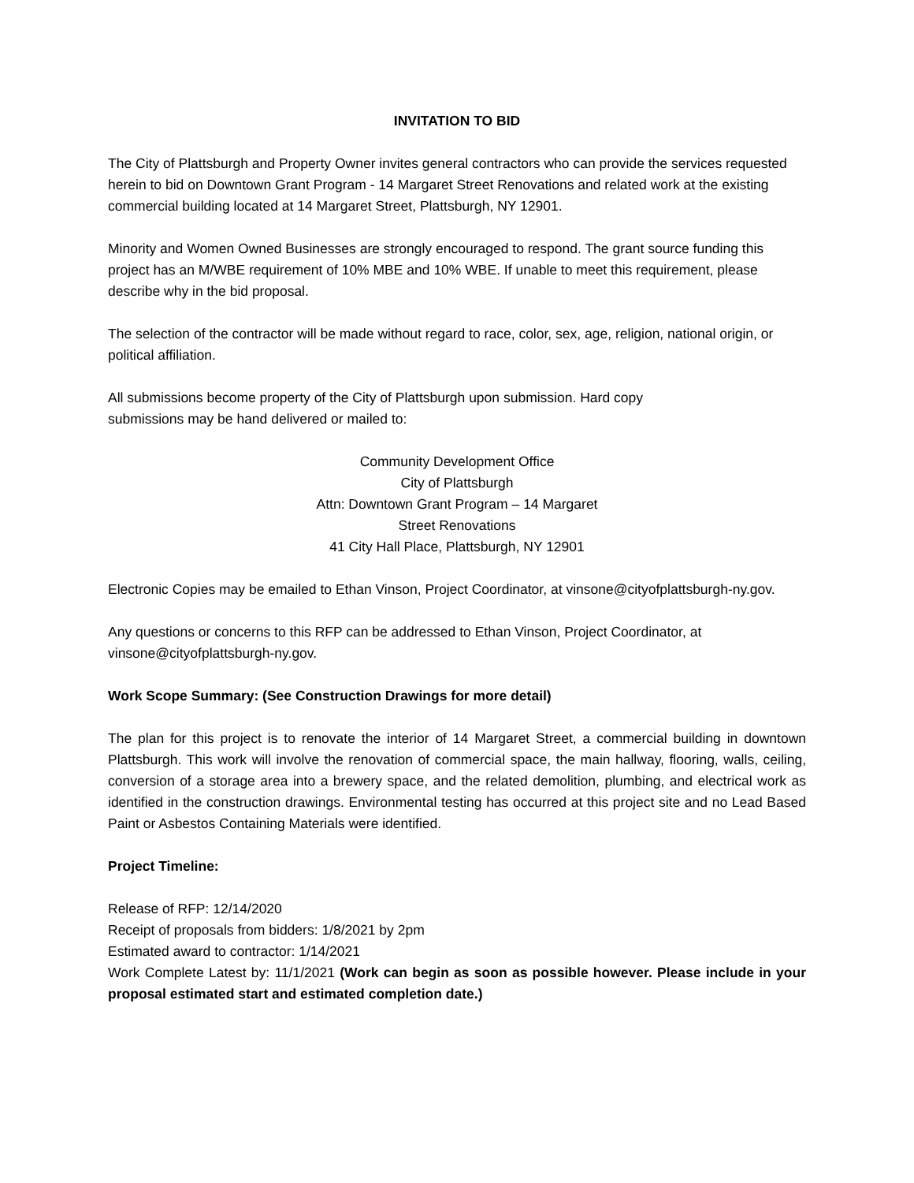INVITATION TO BID
The City of Plattsburgh and Property Owner invites general contractors who can provide the services requested herein to bid on Downtown Grant Program - 14 Margaret Street Renovations and related work at the existing commercial building located at 14 Margaret Street, Plattsburgh, NY 12901.
Minority and Women Owned Businesses are strongly encouraged to respond. The grant source funding this project has an M/WBE requirement of 10% MBE and 10% WBE. If unable to meet this requirement, please describe why in the bid proposal.
The selection of the contractor will be made without regard to race, color, sex, age, religion, national origin, or political affiliation.
All submissions become property of the City of Plattsburgh upon submission. Hard copy
submissions may be hand delivered or mailed to:
Community Development Office
City of Plattsburgh
Attn: Downtown Grant Program – 14 Margaret
Street Renovations
41 City Hall Place, Plattsburgh, NY 12901
Electronic Copies may be emailed to Ethan Vinson, Project Coordinator, at vinsone@cityofplattsburgh-ny.gov.
Any questions or concerns to this RFP can be addressed to Ethan Vinson, Project Coordinator, at vinsone@cityofplattsburgh-ny.gov.
Work Scope Summary: (See Construction Drawings for more detail)
The plan for this project is to renovate the interior of 14 Margaret Street, a commercial building in downtown Plattsburgh. This work will involve the renovation of commercial space, the main hallway, flooring, walls, ceiling, conversion of a storage area into a brewery space, and the related demolition, plumbing, and electrical work as identified in the construction drawings. Environmental testing has occurred at this project site and no Lead Based Paint or Asbestos Containing Materials were identified.
Project Timeline:
Release of RFP: 12/14/2020
Receipt of proposals from bidders: 1/8/2021 by 2pm
Estimated award to contractor: 1/14/2021
Work Complete Latest by: 11/1/2021 (Work can begin as soon as possible however. Please include in your proposal estimated start and estimated completion date.)